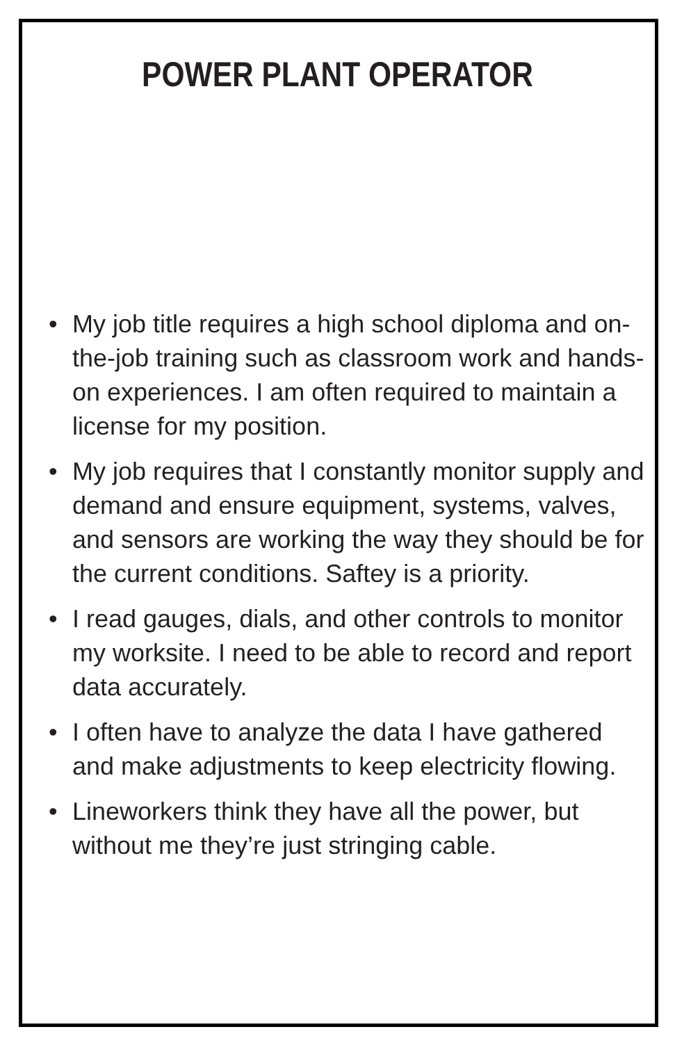POWER PLANT OPERATOR
• My job title requires a high school diploma and on-the-job training such as classroom work and hands-on experiences. I am often required to maintain a license for my position.
• My job requires that I constantly monitor supply and demand and ensure equipment, systems, valves, and sensors are working the way they should be for the current conditions. Saftey is a priority.
• I read gauges, dials, and other controls to monitor my worksite. I need to be able to record and report data accurately.
• I often have to analyze the data I have gathered and make adjustments to keep electricity flowing.
• Lineworkers think they have all the power, but without me they’re just stringing cable.